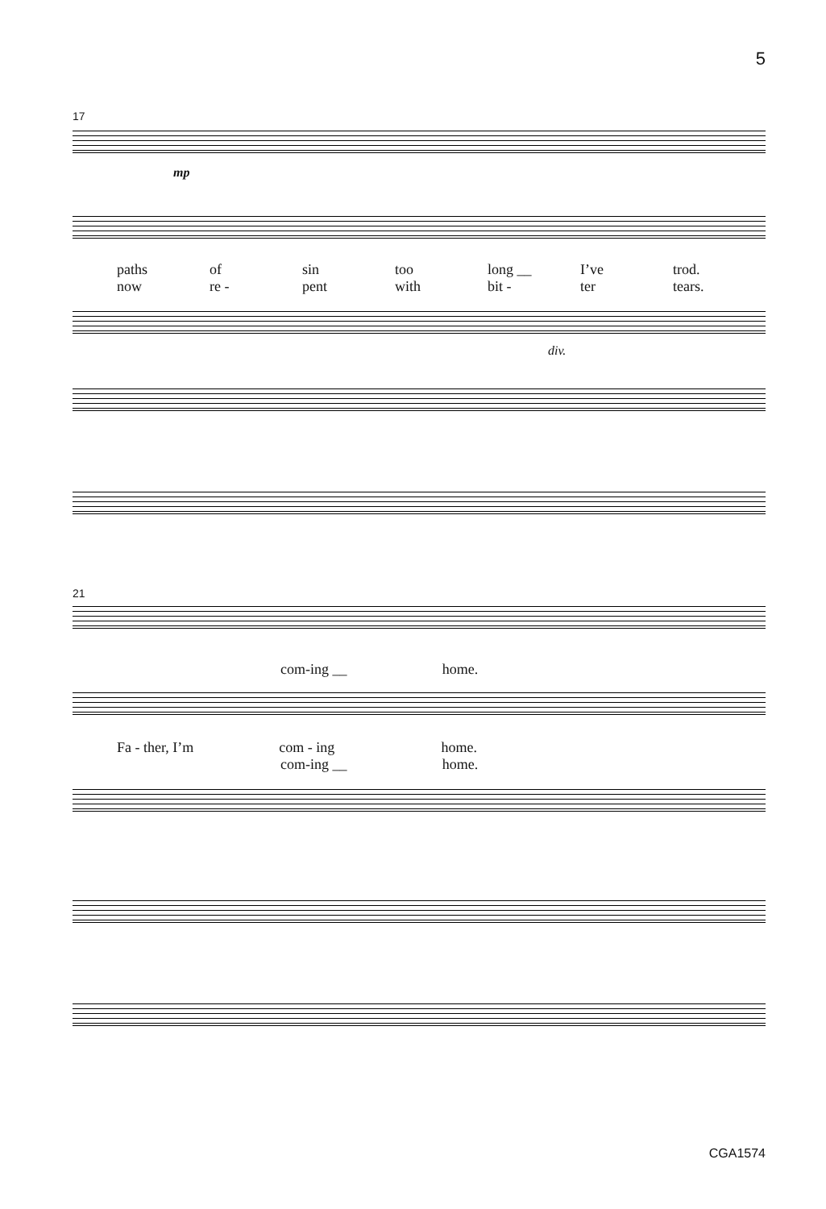5
17
mp
paths of sin too long __ I’ve trod.
now re - pent with bit - ter tears.
div.
21
com-ing __ home.
Fa - ther, I’m com - ing home.
com-ing __ home.
CGA1574